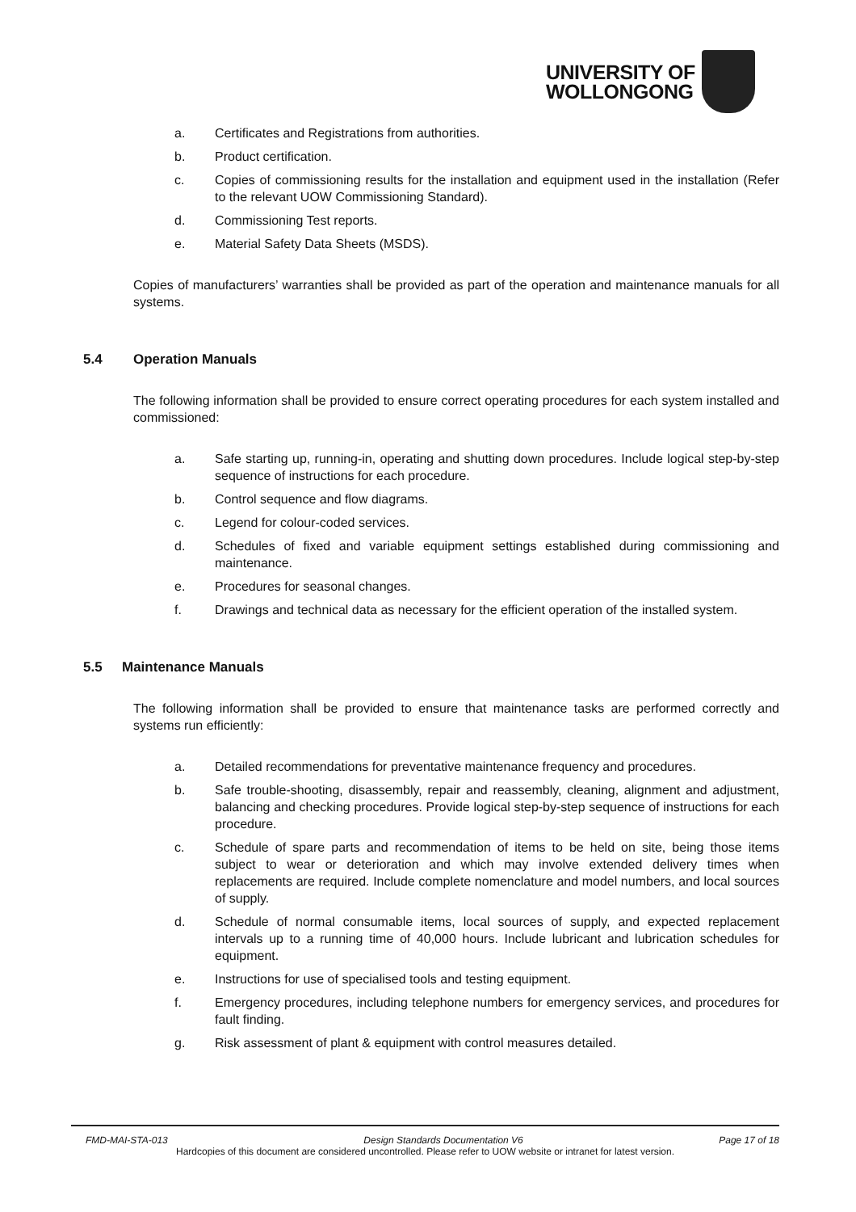UNIVERSITY OF
WOLLONGONG
a. Certificates and Registrations from authorities.
b. Product certification.
c. Copies of commissioning results for the installation and equipment used in the installation (Refer to the relevant UOW Commissioning Standard).
d. Commissioning Test reports.
e. Material Safety Data Sheets (MSDS).
Copies of manufacturers’ warranties shall be provided as part of the operation and maintenance manuals for all systems.
5.4 Operation Manuals
The following information shall be provided to ensure correct operating procedures for each system installed and commissioned:
a. Safe starting up, running-in, operating and shutting down procedures. Include logical step-by-step sequence of instructions for each procedure.
b. Control sequence and flow diagrams.
c. Legend for colour-coded services.
d. Schedules of fixed and variable equipment settings established during commissioning and maintenance.
e. Procedures for seasonal changes.
f. Drawings and technical data as necessary for the efficient operation of the installed system.
5.5 Maintenance Manuals
The following information shall be provided to ensure that maintenance tasks are performed correctly and systems run efficiently:
a. Detailed recommendations for preventative maintenance frequency and procedures.
b. Safe trouble-shooting, disassembly, repair and reassembly, cleaning, alignment and adjustment, balancing and checking procedures. Provide logical step-by-step sequence of instructions for each procedure.
c. Schedule of spare parts and recommendation of items to be held on site, being those items subject to wear or deterioration and which may involve extended delivery times when replacements are required. Include complete nomenclature and model numbers, and local sources of supply.
d. Schedule of normal consumable items, local sources of supply, and expected replacement intervals up to a running time of 40,000 hours. Include lubricant and lubrication schedules for equipment.
e. Instructions for use of specialised tools and testing equipment.
f. Emergency procedures, including telephone numbers for emergency services, and procedures for fault finding.
g. Risk assessment of plant & equipment with control measures detailed.
FMD-MAI-STA-013 Design Standards Documentation V6 Page 17 of 18
Hardcopies of this document are considered uncontrolled. Please refer to UOW website or intranet for latest version.